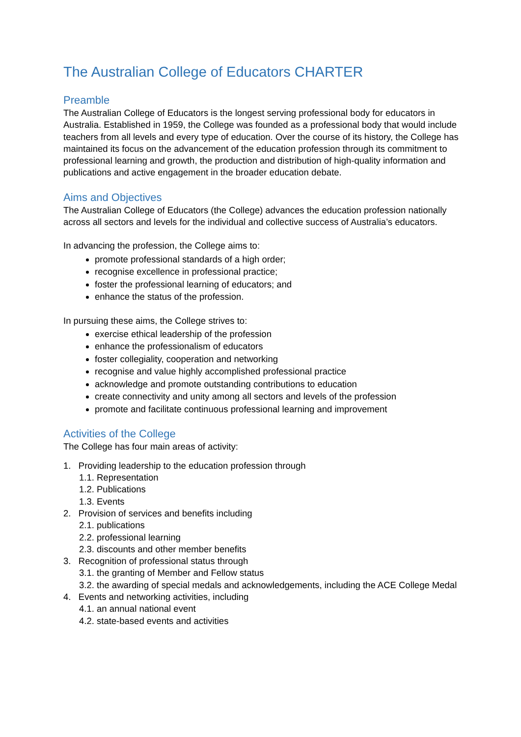The Australian College of Educators CHARTER
Preamble
The Australian College of Educators is the longest serving professional body for educators in Australia. Established in 1959, the College was founded as a professional body that would include teachers from all levels and every type of education. Over the course of its history, the College has maintained its focus on the advancement of the education profession through its commitment to professional learning and growth, the production and distribution of high-quality information and publications and active engagement in the broader education debate.
Aims and Objectives
The Australian College of Educators (the College) advances the education profession nationally across all sectors and levels for the individual and collective success of Australia’s educators.
In advancing the profession, the College aims to:
promote professional standards of a high order;
recognise excellence in professional practice;
foster the professional learning of educators; and
enhance the status of the profession.
In pursuing these aims, the College strives to:
exercise ethical leadership of the profession
enhance the professionalism of educators
foster collegiality, cooperation and networking
recognise and value highly accomplished professional practice
acknowledge and promote outstanding contributions to education
create connectivity and unity among all sectors and levels of the profession
promote and facilitate continuous professional learning and improvement
Activities of the College
The College has four main areas of activity:
1. Providing leadership to the education profession through
1.1. Representation
1.2. Publications
1.3. Events
2. Provision of services and benefits including
2.1. publications
2.2. professional learning
2.3. discounts and other member benefits
3. Recognition of professional status through
3.1. the granting of Member and Fellow status
3.2. the awarding of special medals and acknowledgements, including the ACE College Medal
4. Events and networking activities, including
4.1. an annual national event
4.2. state-based events and activities